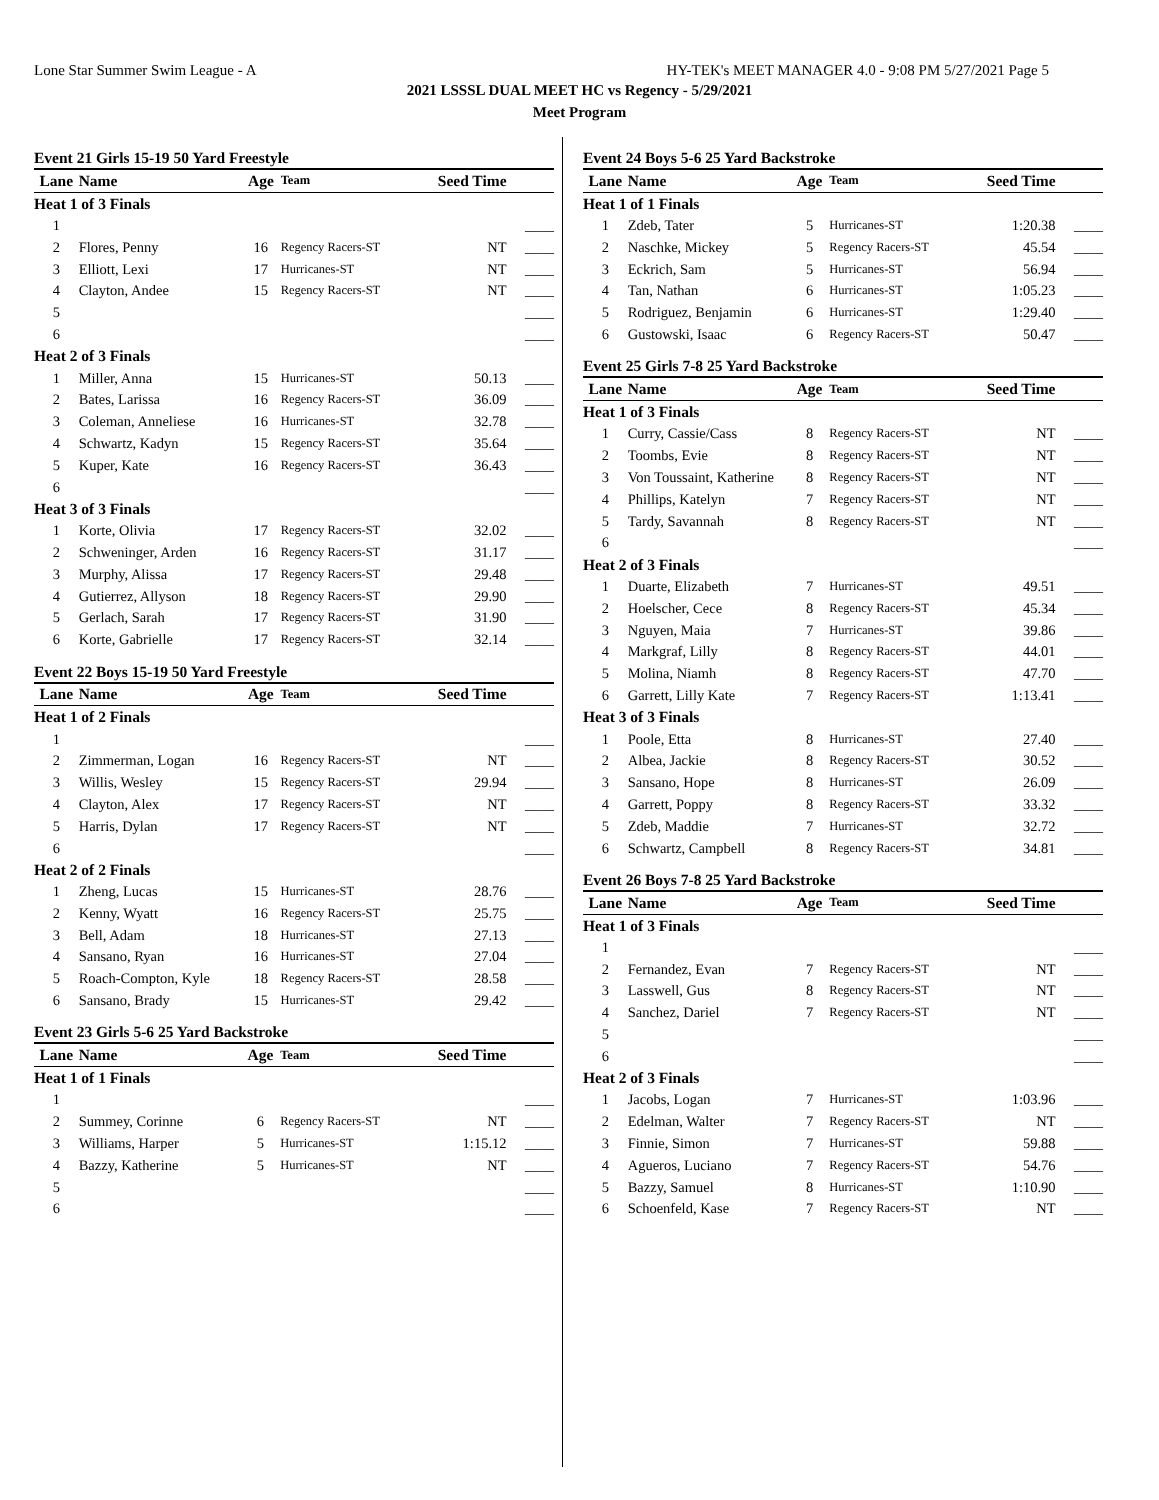Lone Star Summer Swim League - A HY-TEK's MEET MANAGER 4.0 - 9:08 PM 5/27/2021 Page 5
2021 LSSSL DUAL MEET HC vs Regency - 5/29/2021
Meet Program
Event 21 Girls 15-19 50 Yard Freestyle
| Lane | Name | Age | Team | Seed Time | |
| --- | --- | --- | --- | --- | --- |
| Heat 1 of 3 Finals | | | | | |
| 1 | | | | | ____ |
| 2 | Flores, Penny | 16 | Regency Racers-ST | NT | ____ |
| 3 | Elliott, Lexi | 17 | Hurricanes-ST | NT | ____ |
| 4 | Clayton, Andee | 15 | Regency Racers-ST | NT | ____ |
| 5 | | | | | ____ |
| 6 | | | | | ____ |
| Heat 2 of 3 Finals | | | | | |
| 1 | Miller, Anna | 15 | Hurricanes-ST | 50.13 | ____ |
| 2 | Bates, Larissa | 16 | Regency Racers-ST | 36.09 | ____ |
| 3 | Coleman, Anneliese | 16 | Hurricanes-ST | 32.78 | ____ |
| 4 | Schwartz, Kadyn | 15 | Regency Racers-ST | 35.64 | ____ |
| 5 | Kuper, Kate | 16 | Regency Racers-ST | 36.43 | ____ |
| 6 | | | | | ____ |
| Heat 3 of 3 Finals | | | | | |
| 1 | Korte, Olivia | 17 | Regency Racers-ST | 32.02 | ____ |
| 2 | Schweninger, Arden | 16 | Regency Racers-ST | 31.17 | ____ |
| 3 | Murphy, Alissa | 17 | Regency Racers-ST | 29.48 | ____ |
| 4 | Gutierrez, Allyson | 18 | Regency Racers-ST | 29.90 | ____ |
| 5 | Gerlach, Sarah | 17 | Regency Racers-ST | 31.90 | ____ |
| 6 | Korte, Gabrielle | 17 | Regency Racers-ST | 32.14 | ____ |
Event 22 Boys 15-19 50 Yard Freestyle
| Lane | Name | Age | Team | Seed Time | |
| --- | --- | --- | --- | --- | --- |
| Heat 1 of 2 Finals | | | | | |
| 1 | | | | | ____ |
| 2 | Zimmerman, Logan | 16 | Regency Racers-ST | NT | ____ |
| 3 | Willis, Wesley | 15 | Regency Racers-ST | 29.94 | ____ |
| 4 | Clayton, Alex | 17 | Regency Racers-ST | NT | ____ |
| 5 | Harris, Dylan | 17 | Regency Racers-ST | NT | ____ |
| 6 | | | | | ____ |
| Heat 2 of 2 Finals | | | | | |
| 1 | Zheng, Lucas | 15 | Hurricanes-ST | 28.76 | ____ |
| 2 | Kenny, Wyatt | 16 | Regency Racers-ST | 25.75 | ____ |
| 3 | Bell, Adam | 18 | Hurricanes-ST | 27.13 | ____ |
| 4 | Sansano, Ryan | 16 | Hurricanes-ST | 27.04 | ____ |
| 5 | Roach-Compton, Kyle | 18 | Regency Racers-ST | 28.58 | ____ |
| 6 | Sansano, Brady | 15 | Hurricanes-ST | 29.42 | ____ |
Event 23 Girls 5-6 25 Yard Backstroke
| Lane | Name | Age | Team | Seed Time | |
| --- | --- | --- | --- | --- | --- |
| Heat 1 of 1 Finals | | | | | |
| 1 | | | | | ____ |
| 2 | Summey, Corinne | 6 | Regency Racers-ST | NT | ____ |
| 3 | Williams, Harper | 5 | Hurricanes-ST | 1:15.12 | ____ |
| 4 | Bazzy, Katherine | 5 | Hurricanes-ST | NT | ____ |
| 5 | | | | | ____ |
| 6 | | | | | ____ |
Event 24 Boys 5-6 25 Yard Backstroke
| Lane | Name | Age | Team | Seed Time | |
| --- | --- | --- | --- | --- | --- |
| Heat 1 of 1 Finals | | | | | |
| 1 | Zdeb, Tater | 5 | Hurricanes-ST | 1:20.38 | ____ |
| 2 | Naschke, Mickey | 5 | Regency Racers-ST | 45.54 | ____ |
| 3 | Eckrich, Sam | 5 | Hurricanes-ST | 56.94 | ____ |
| 4 | Tan, Nathan | 6 | Hurricanes-ST | 1:05.23 | ____ |
| 5 | Rodriguez, Benjamin | 6 | Hurricanes-ST | 1:29.40 | ____ |
| 6 | Gustowski, Isaac | 6 | Regency Racers-ST | 50.47 | ____ |
Event 25 Girls 7-8 25 Yard Backstroke
| Lane | Name | Age | Team | Seed Time | |
| --- | --- | --- | --- | --- | --- |
| Heat 1 of 3 Finals | | | | | |
| 1 | Curry, Cassie/Cass | 8 | Regency Racers-ST | NT | ____ |
| 2 | Toombs, Evie | 8 | Regency Racers-ST | NT | ____ |
| 3 | Von Toussaint, Katherine | 8 | Regency Racers-ST | NT | ____ |
| 4 | Phillips, Katelyn | 7 | Regency Racers-ST | NT | ____ |
| 5 | Tardy, Savannah | 8 | Regency Racers-ST | NT | ____ |
| 6 | | | | | ____ |
| Heat 2 of 3 Finals | | | | | |
| 1 | Duarte, Elizabeth | 7 | Hurricanes-ST | 49.51 | ____ |
| 2 | Hoelscher, Cece | 8 | Regency Racers-ST | 45.34 | ____ |
| 3 | Nguyen, Maia | 7 | Hurricanes-ST | 39.86 | ____ |
| 4 | Markgraf, Lilly | 8 | Regency Racers-ST | 44.01 | ____ |
| 5 | Molina, Niamh | 8 | Regency Racers-ST | 47.70 | ____ |
| 6 | Garrett, Lilly Kate | 7 | Regency Racers-ST | 1:13.41 | ____ |
| Heat 3 of 3 Finals | | | | | |
| 1 | Poole, Etta | 8 | Hurricanes-ST | 27.40 | ____ |
| 2 | Albea, Jackie | 8 | Regency Racers-ST | 30.52 | ____ |
| 3 | Sansano, Hope | 8 | Hurricanes-ST | 26.09 | ____ |
| 4 | Garrett, Poppy | 8 | Regency Racers-ST | 33.32 | ____ |
| 5 | Zdeb, Maddie | 7 | Hurricanes-ST | 32.72 | ____ |
| 6 | Schwartz, Campbell | 8 | Regency Racers-ST | 34.81 | ____ |
Event 26 Boys 7-8 25 Yard Backstroke
| Lane | Name | Age | Team | Seed Time | |
| --- | --- | --- | --- | --- | --- |
| Heat 1 of 3 Finals | | | | | |
| 1 | | | | | ____ |
| 2 | Fernandez, Evan | 7 | Regency Racers-ST | NT | ____ |
| 3 | Lasswell, Gus | 8 | Regency Racers-ST | NT | ____ |
| 4 | Sanchez, Dariel | 7 | Regency Racers-ST | NT | ____ |
| 5 | | | | | ____ |
| 6 | | | | | ____ |
| Heat 2 of 3 Finals | | | | | |
| 1 | Jacobs, Logan | 7 | Hurricanes-ST | 1:03.96 | ____ |
| 2 | Edelman, Walter | 7 | Regency Racers-ST | NT | ____ |
| 3 | Finnie, Simon | 7 | Hurricanes-ST | 59.88 | ____ |
| 4 | Agueros, Luciano | 7 | Regency Racers-ST | 54.76 | ____ |
| 5 | Bazzy, Samuel | 8 | Hurricanes-ST | 1:10.90 | ____ |
| 6 | Schoenfeld, Kase | 7 | Regency Racers-ST | NT | ____ |